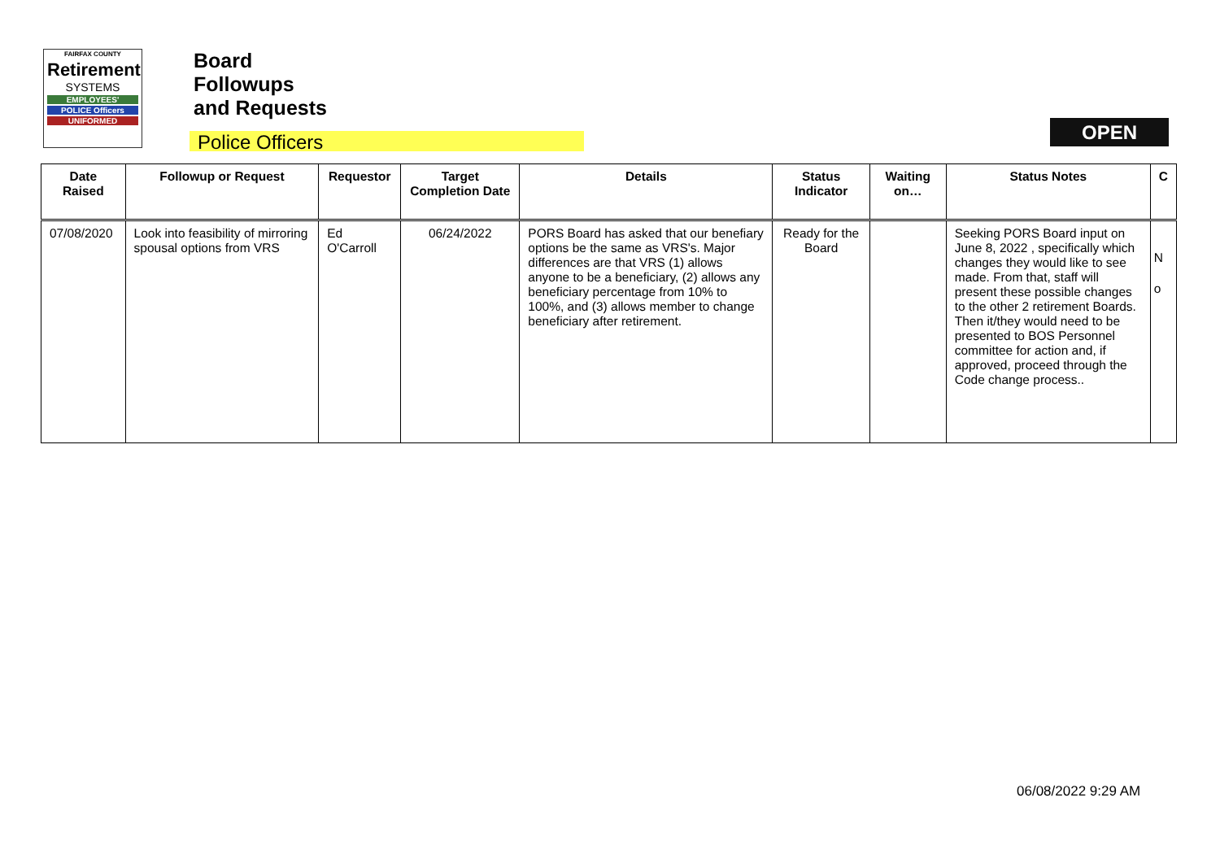FAIRFAX COUNTY
Retirement
SYSTEMS
EMPLOYEES'
POLICE Officers
UNIFORMED
Board
Followups
and Requests
Police Officers
OPEN
| Date Raised | Followup or Request | Requestor | Target Completion Date | Details | Status Indicator | Waiting on… | Status Notes | C |
| --- | --- | --- | --- | --- | --- | --- | --- | --- |
| 07/08/2020 | Look into feasibility of mirroring spousal options from VRS | Ed O'Carroll | 06/24/2022 | PORS Board has asked that our benefiary options be the same as VRS's. Major differences are that VRS (1) allows anyone to be a beneficiary, (2) allows any beneficiary percentage from 10% to 100%, and (3) allows member to change beneficiary after retirement. | Ready for the Board | | Seeking PORS Board input on June 8, 2022 , specifically which changes they would like to see made. From that, staff will present these possible changes to the other 2 retirement Boards. Then it/they would need to be presented to BOS Personnel committee for action and, if approved, proceed through the Code change process.. | N o |
06/08/2022 9:29 AM